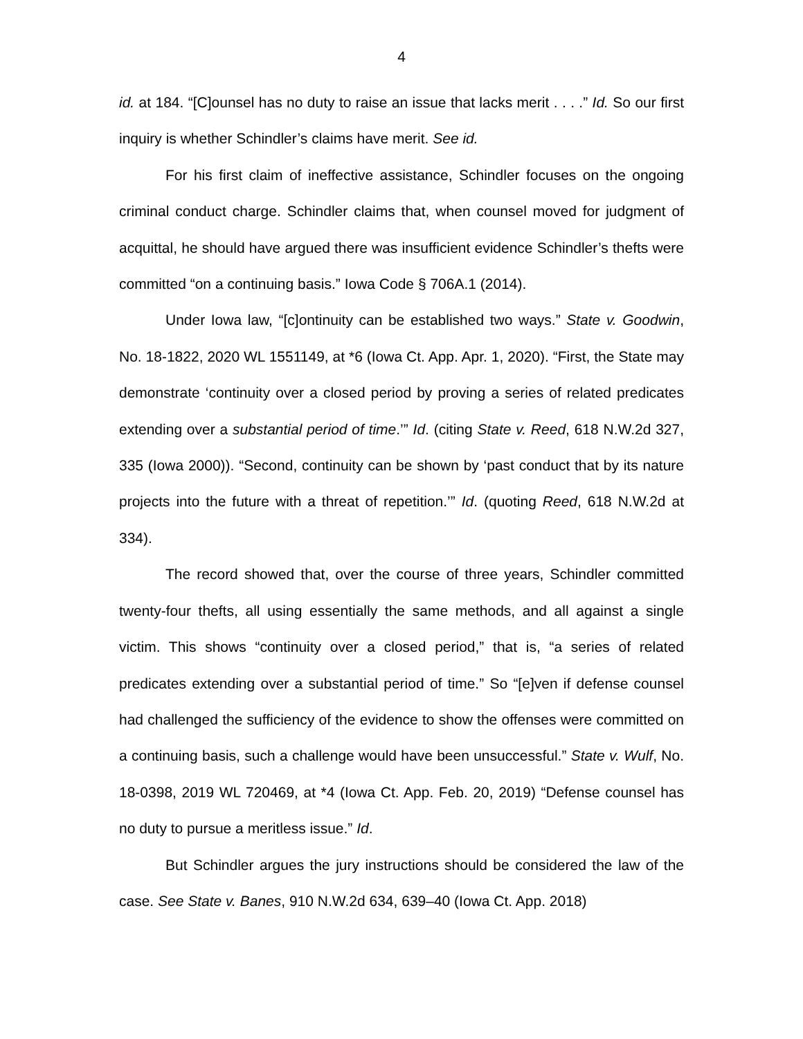4
id. at 184. “[C]ounsel has no duty to raise an issue that lacks merit . . . .” Id. So our first inquiry is whether Schindler’s claims have merit. See id.
For his first claim of ineffective assistance, Schindler focuses on the ongoing criminal conduct charge. Schindler claims that, when counsel moved for judgment of acquittal, he should have argued there was insufficient evidence Schindler’s thefts were committed “on a continuing basis.” Iowa Code § 706A.1 (2014).
Under Iowa law, “[c]ontinuity can be established two ways.” State v. Goodwin, No. 18-1822, 2020 WL 1551149, at *6 (Iowa Ct. App. Apr. 1, 2020). “First, the State may demonstrate ‘continuity over a closed period by proving a series of related predicates extending over a substantial period of time.’” Id. (citing State v. Reed, 618 N.W.2d 327, 335 (Iowa 2000)). “Second, continuity can be shown by ‘past conduct that by its nature projects into the future with a threat of repetition.’” Id. (quoting Reed, 618 N.W.2d at 334).
The record showed that, over the course of three years, Schindler committed twenty-four thefts, all using essentially the same methods, and all against a single victim. This shows “continuity over a closed period,” that is, “a series of related predicates extending over a substantial period of time.” So “[e]ven if defense counsel had challenged the sufficiency of the evidence to show the offenses were committed on a continuing basis, such a challenge would have been unsuccessful.” State v. Wulf, No. 18-0398, 2019 WL 720469, at *4 (Iowa Ct. App. Feb. 20, 2019) “Defense counsel has no duty to pursue a meritless issue.” Id.
But Schindler argues the jury instructions should be considered the law of the case. See State v. Banes, 910 N.W.2d 634, 639–40 (Iowa Ct. App. 2018)